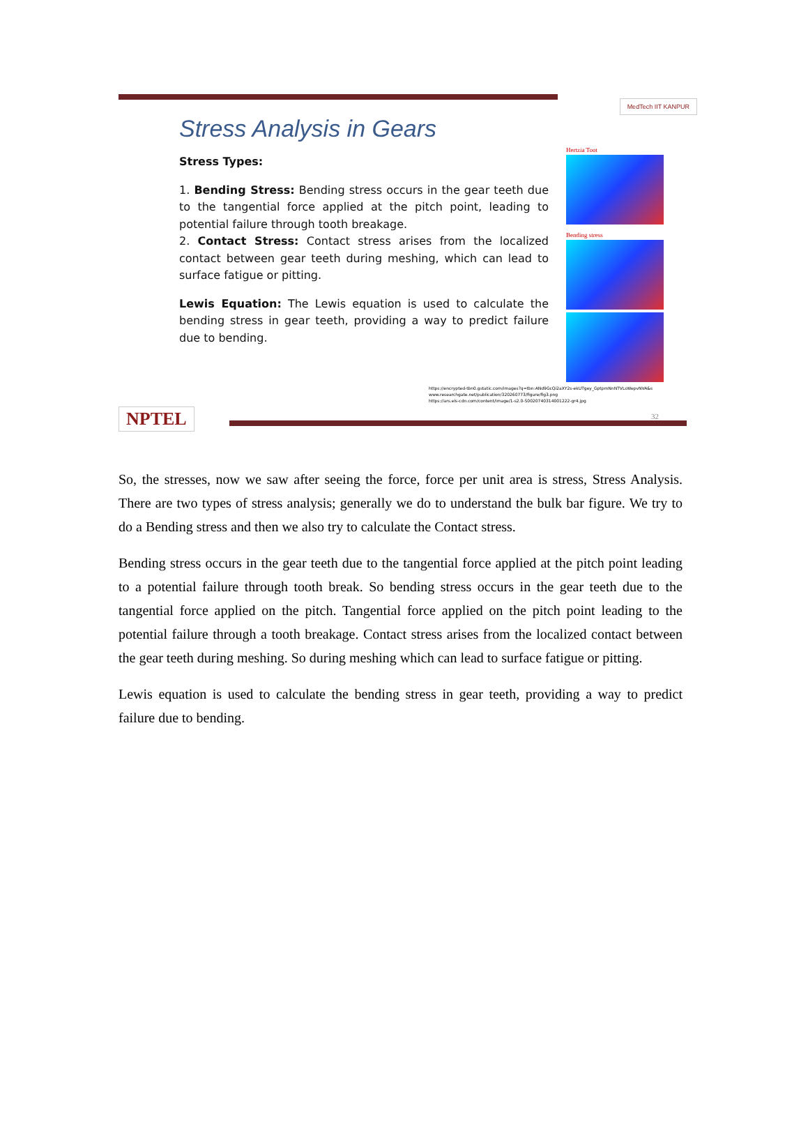MedTech IIT KANPUR
Stress Analysis in Gears
Stress Types:
1. Bending Stress: Bending stress occurs in the gear teeth due to the tangential force applied at the pitch point, leading to potential failure through tooth breakage.
2. Contact Stress: Contact stress arises from the localized contact between gear teeth during meshing, which can lead to surface fatigue or pitting.
Lewis Equation: The Lewis equation is used to calculate the bending stress in gear teeth, providing a way to predict failure due to bending.
Hertzia Toot
Bending stress
https://encrypted-tbn0.gstatic.com/images?q=tbn:ANd9GcQi2aXY2s-ekUTgey_GptpmNnNTVLsWepvNVA&s
www.researchgate.net/publication/320260773/figure/fig3.png
https://ars.els-cdn.com/content/image/1-s2.0-S0020740314001222-gr4.jpg
NPTEL
32
So, the stresses, now we saw after seeing the force, force per unit area is stress, Stress Analysis. There are two types of stress analysis; generally we do to understand the bulk bar figure. We try to do a Bending stress and then we also try to calculate the Contact stress.
Bending stress occurs in the gear teeth due to the tangential force applied at the pitch point leading to a potential failure through tooth break. So bending stress occurs in the gear teeth due to the tangential force applied on the pitch. Tangential force applied on the pitch point leading to the potential failure through a tooth breakage. Contact stress arises from the localized contact between the gear teeth during meshing. So during meshing which can lead to surface fatigue or pitting.
Lewis equation is used to calculate the bending stress in gear teeth, providing a way to predict failure due to bending.